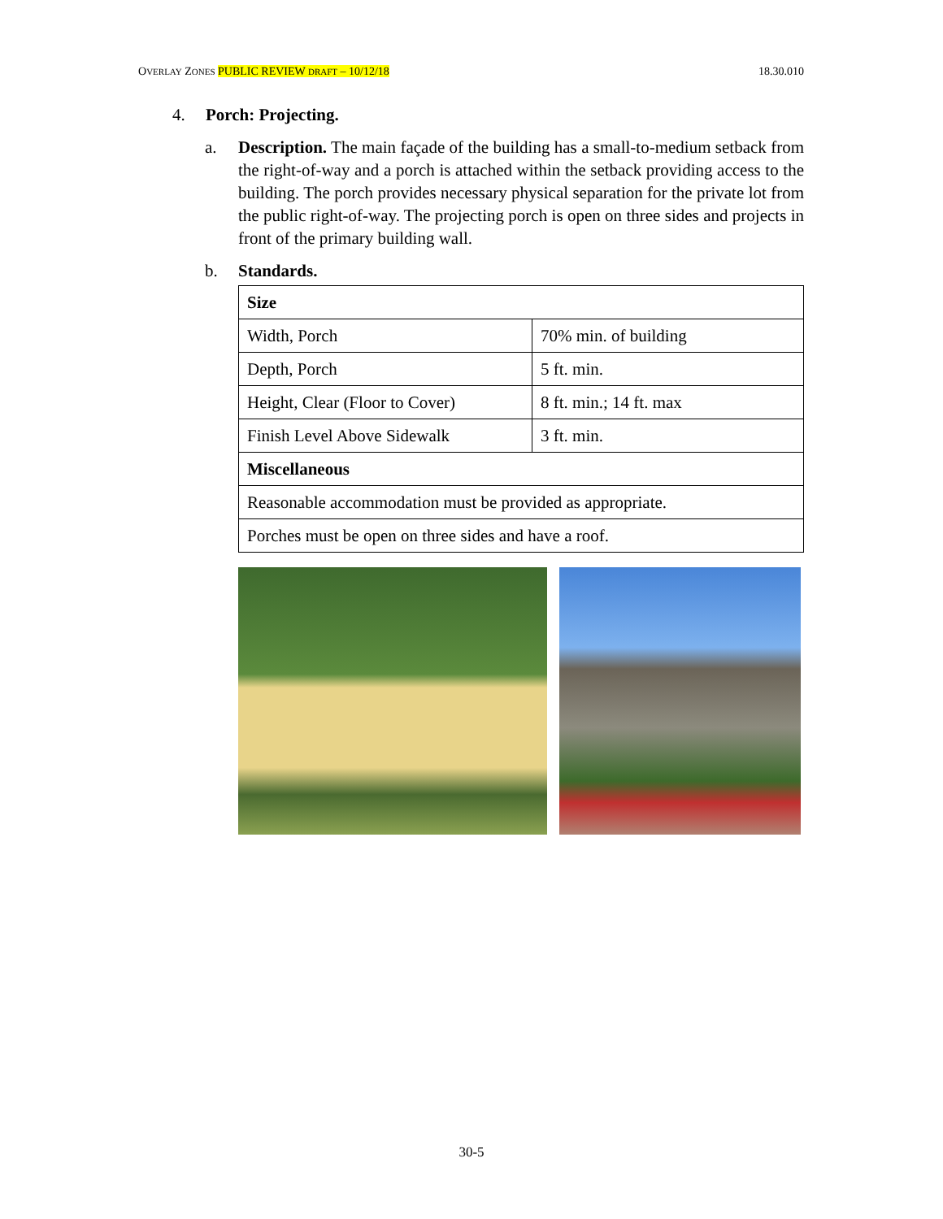OVERLAY ZONES PUBLIC REVIEW DRAFT – 10/12/18 18.30.010
4. Porch: Projecting.
a. Description. The main façade of the building has a small-to-medium setback from the right-of-way and a porch is attached within the setback providing access to the building. The porch provides necessary physical separation for the private lot from the public right-of-way. The projecting porch is open on three sides and projects in front of the primary building wall.
b. Standards.
| Size | |
| Width, Porch | 70% min. of building |
| Depth, Porch | 5 ft. min. |
| Height, Clear (Floor to Cover) | 8 ft. min.; 14 ft. max |
| Finish Level Above Sidewalk | 3 ft. min. |
| Miscellaneous | |
| Reasonable accommodation must be provided as appropriate. | |
| Porches must be open on three sides and have a roof. | |
30-5